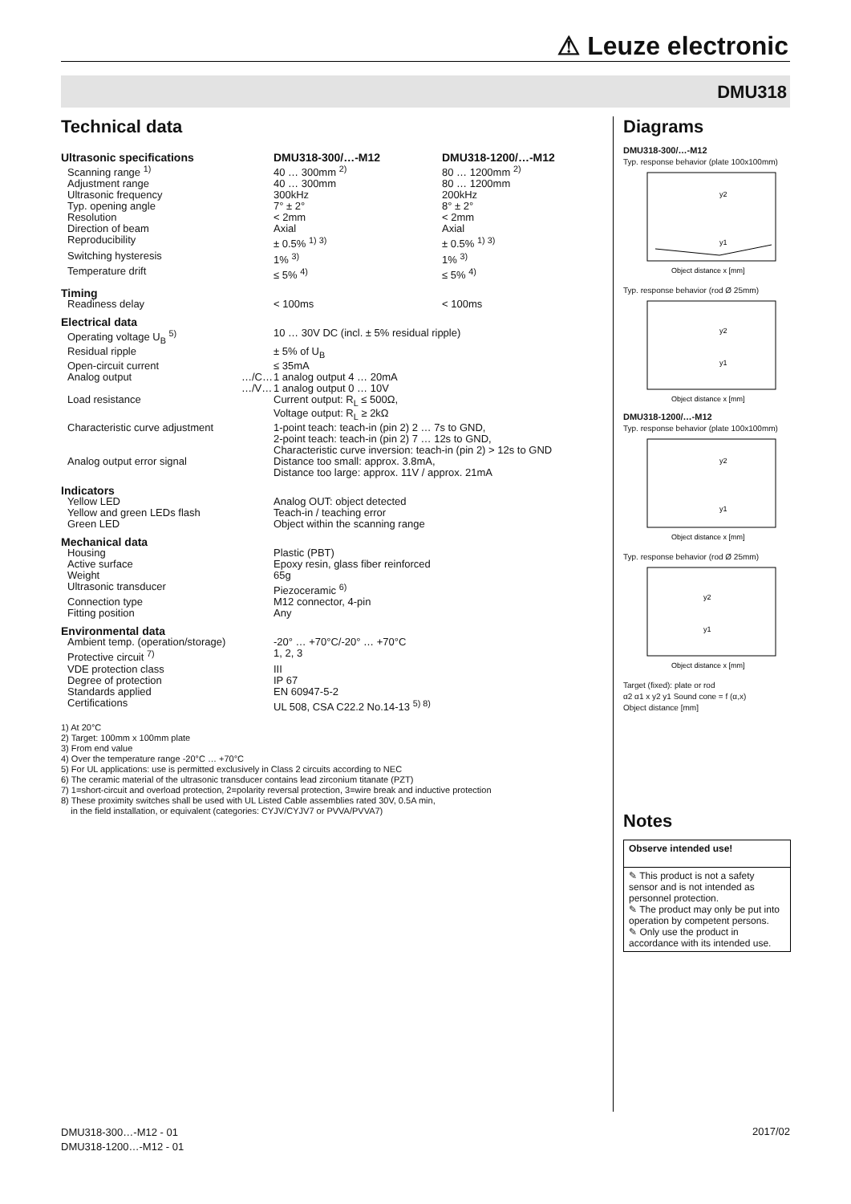⚠ Leuze electronic
DMU318
Technical data
| Ultrasonic specifications | | DMU318-300/…-M12 | DMU318-1200/…-M12 |
| Scanning range <sup>1)</sup> | | 40 … 300mm <sup>2)</sup> | 80 … 1200mm <sup>2)</sup> |
| Adjustment range | | 40 … 300mm | 80 … 1200mm |
| Ultrasonic frequency | | 300kHz | 200kHz |
| Typ. opening angle | | 7° ± 2° | 8° ± 2° |
| Resolution | | < 2mm | < 2mm |
| Direction of beam | | Axial | Axial |
| Reproducibility | | ± 0.5% <sup>1) 3)</sup> | ± 0.5% <sup>1) 3)</sup> |
| Switching hysteresis | | 1% <sup>3)</sup> | 1% <sup>3)</sup> |
| Temperature drift | | ≤ 5% <sup>4)</sup> | ≤ 5% <sup>4)</sup> |
| Timing | | | |
| Readiness delay | | < 100ms | < 100ms |
| Electrical data | | | |
| Operating voltage U<sub>B</sub> <sup>5)</sup> | | 10 … 30V DC (incl. ± 5% residual ripple) | |
| Residual ripple | | ± 5% of U<sub>B</sub> | |
| Open-circuit current | | ≤ 35mA | |
| Analog output | …/C… …/V… | 1 analog output 4 … 20mA 1 analog output 0 … 10V | |
| Load resistance | | Current output: R<sub>L</sub> ≤ 500Ω, Voltage output: R<sub>L</sub> ≥ 2kΩ | |
| Characteristic curve adjustment | | 1-point teach: teach-in (pin 2) 2 … 7s to GND, 2-point teach: teach-in (pin 2) 7 … 12s to GND, Characteristic curve inversion: teach-in (pin 2) > 12s to GND | |
| Analog output error signal | | Distance too small: approx. 3.8mA, Distance too large: approx. 11V / approx. 21mA | |
| Indicators | | | |
| Yellow LED | | Analog OUT: object detected | |
| Yellow and green LEDs flash | | Teach-in / teaching error | |
| Green LED | | Object within the scanning range | |
| Mechanical data | | | |
| Housing | | Plastic (PBT) | |
| Active surface | | Epoxy resin, glass fiber reinforced | |
| Weight | | 65g | |
| Ultrasonic transducer | | Piezoceramic <sup>6)</sup> | |
| Connection type | | M12 connector, 4-pin | |
| Fitting position | | Any | |
| Environmental data | | | |
| Ambient temp. (operation/storage) | | -20° … +70°C/-20° … +70°C | |
| Protective circuit <sup>7)</sup> | | 1, 2, 3 | |
| VDE protection class | | III | |
| Degree of protection | | IP 67 | |
| Standards applied | | EN 60947-5-2 | |
| Certifications | | UL 508, CSA C22.2 No.14-13 <sup>5) 8)</sup> | |
1) At 20°C
2) Target: 100mm x 100mm plate
3) From end value
4) Over the temperature range -20°C … +70°C
5) For UL applications: use is permitted exclusively in Class 2 circuits according to NEC
6) The ceramic material of the ultrasonic transducer contains lead zirconium titanate (PZT)
7) 1=short-circuit and overload protection, 2=polarity reversal protection, 3=wire break and inductive protection
8) These proximity switches shall be used with UL Listed Cable assemblies rated 30V, 0.5A min,
in the field installation, or equivalent (categories: CYJV/CYJV7 or PVVA/PVVA7)
Diagrams
DMU318-300/…-M12
Typ. response behavior (plate 100x100mm)
Object distance x [mm]
y2
y1
Typ. response behavior (rod Ø 25mm)
Object distance x [mm]
y2
y1
DMU318-1200/…-M12
Typ. response behavior (plate 100x100mm)
Object distance x [mm]
y2
y1
Typ. response behavior (rod Ø 25mm)
Object distance x [mm]
y2
y1
Target (fixed): plate or rod
α2 α1 x y2 y1 Sound cone = f (α,x)
Object distance [mm]
Notes
Observe intended use!
✎ This product is not a safety sensor and is not intended as personnel protection.
✎ The product may only be put into operation by competent persons.
✎ Only use the product in accordance with its intended use.
DMU318-300…-M12 - 01
DMU318-1200…-M12 - 01
2017/02